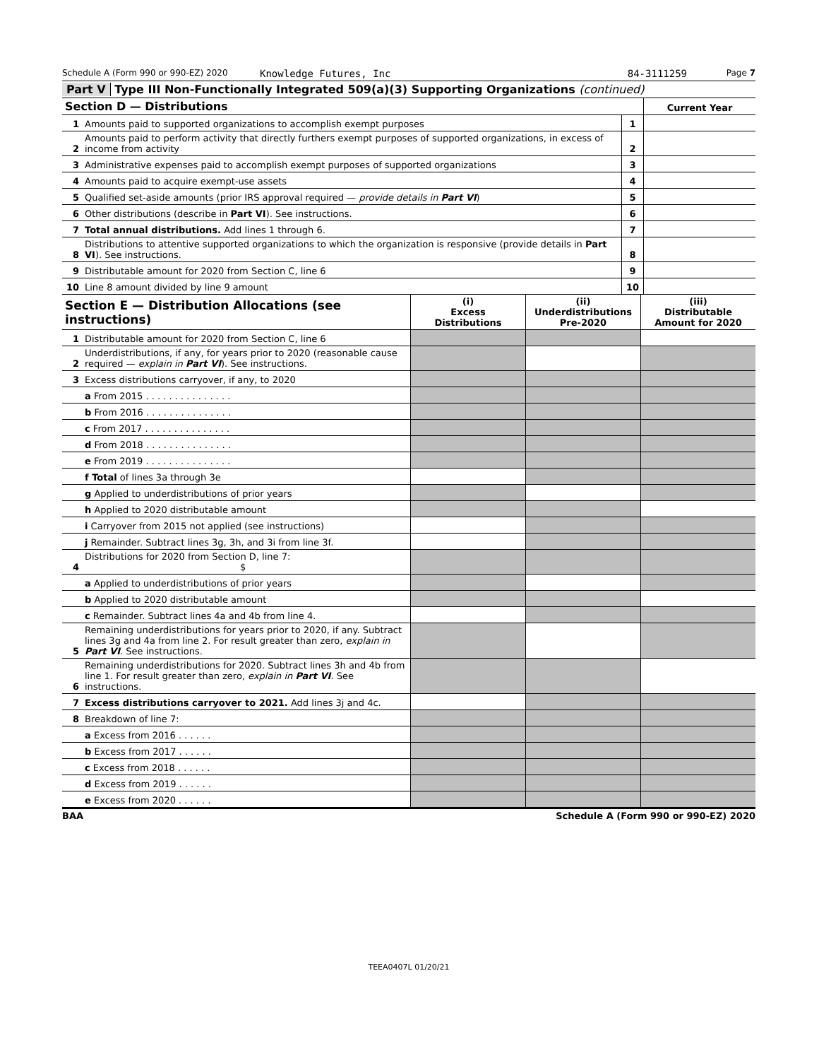Schedule A (Form 990 or 990-EZ) 2020 Knowledge Futures, Inc 84-3111259 Page 7
Part V Type III Non-Functionally Integrated 509(a)(3) Supporting Organizations (continued)
| Section D — Distributions | | | Current Year |
| 1 | Amounts paid to supported organizations to accomplish exempt purposes | 1 | |
| 2 | Amounts paid to perform activity that directly furthers exempt purposes of supported organizations, in excess of income from activity | 2 | |
| 3 | Administrative expenses paid to accomplish exempt purposes of supported organizations | 3 | |
| 4 | Amounts paid to acquire exempt-use assets | 4 | |
| 5 | Qualified set-aside amounts (prior IRS approval required — provide details in Part VI ) | 5 | |
| 6 | Other distributions (describe in Part VI ). See instructions. | 6 | |
| 7 | Total annual distributions. Add lines 1 through 6. | 7 | |
| 8 | Distributions to attentive supported organizations to which the organization is responsive (provide details in Part VI ). See instructions. | 8 | |
| 9 | Distributable amount for 2020 from Section C, line 6 | 9 | |
| 10 | Line 8 amount divided by line 9 amount | 10 | |
| Section E — Distribution Allocations (see instructions) | | (i) Excess Distributions | (ii) Underdistributions Pre-2020 | (iii) Distributable Amount for 2020 |
| 1 | Distributable amount for 2020 from Section C, line 6 | | | |
| 2 | Underdistributions, if any, for years prior to 2020 (reasonable cause required — explain in Part VI ). See instructions. | | | |
| 3 | Excess distributions carryover, if any, to 2020 | | | |
| | a From 2015 . . . . . . . . . . . . . . . | | | |
| | b From 2016 . . . . . . . . . . . . . . . | | | |
| | c From 2017 . . . . . . . . . . . . . . . | | | |
| | d From 2018 . . . . . . . . . . . . . . . | | | |
| | e From 2019 . . . . . . . . . . . . . . . | | | |
| | f Total of lines 3a through 3e | | | |
| | g Applied to underdistributions of prior years | | | |
| | h Applied to 2020 distributable amount | | | |
| | i Carryover from 2015 not applied (see instructions) | | | |
| | j Remainder. Subtract lines 3g, 3h, and 3i from line 3f. | | | |
| 4 | Distributions for 2020 from Section D, line 7: $ | | | |
| | a Applied to underdistributions of prior years | | | |
| | b Applied to 2020 distributable amount | | | |
| | c Remainder. Subtract lines 4a and 4b from line 4. | | | |
| 5 | Remaining underdistributions for years prior to 2020, if any. Subtract lines 3g and 4a from line 2. For result greater than zero, explain in Part VI . See instructions. | | | |
| 6 | Remaining underdistributions for 2020. Subtract lines 3h and 4b from line 1. For result greater than zero, explain in Part VI . See instructions. | | | |
| 7 | Excess distributions carryover to 2021. Add lines 3j and 4c. | | | |
| 8 | Breakdown of line 7: | | | |
| | a Excess from 2016 . . . . . . | | | |
| | b Excess from 2017 . . . . . . | | | |
| | c Excess from 2018 . . . . . . | | | |
| | d Excess from 2019 . . . . . . | | | |
| | e Excess from 2020 . . . . . . | | | |
BAA Schedule A (Form 990 or 990-EZ) 2020
TEEA0407L 01/20/21